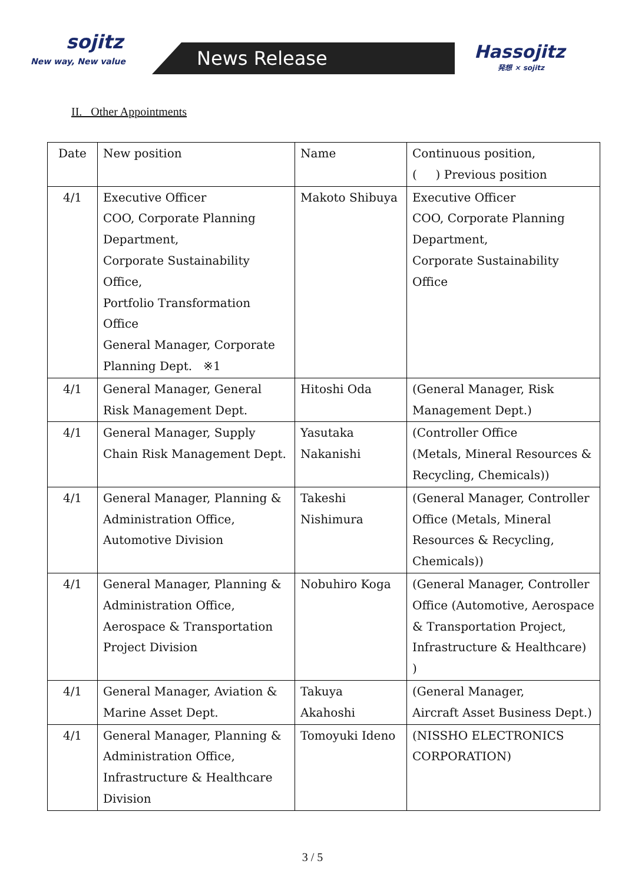sojitz
New way, New value
News Release
Hassojitz
発想 × sojitz
II. Other Appointments
| Date | New position | Name | Continuous position, ( ) Previous position |
| 4/1 | Executive Officer COO, Corporate Planning Department, Corporate Sustainability Office, Portfolio Transformation Office General Manager, Corporate Planning Dept. ※1 | Makoto Shibuya | Executive Officer COO, Corporate Planning Department, Corporate Sustainability Office |
| 4/1 | General Manager, General Risk Management Dept. | Hitoshi Oda | (General Manager, Risk Management Dept.) |
| 4/1 | General Manager, Supply Chain Risk Management Dept. | Yasutaka Nakanishi | (Controller Office (Metals, Mineral Resources & Recycling, Chemicals)) |
| 4/1 | General Manager, Planning & Administration Office, Automotive Division | Takeshi Nishimura | (General Manager, Controller Office (Metals, Mineral Resources & Recycling, Chemicals)) |
| 4/1 | General Manager, Planning & Administration Office, Aerospace & Transportation Project Division | Nobuhiro Koga | (General Manager, Controller Office (Automotive, Aerospace & Transportation Project, Infrastructure & Healthcare) ) |
| 4/1 | General Manager, Aviation & Marine Asset Dept. | Takuya Akahoshi | (General Manager, Aircraft Asset Business Dept.) |
| 4/1 | General Manager, Planning & Administration Office, Infrastructure & Healthcare Division | Tomoyuki Ideno | (NISSHO ELECTRONICS CORPORATION) |
3 / 5